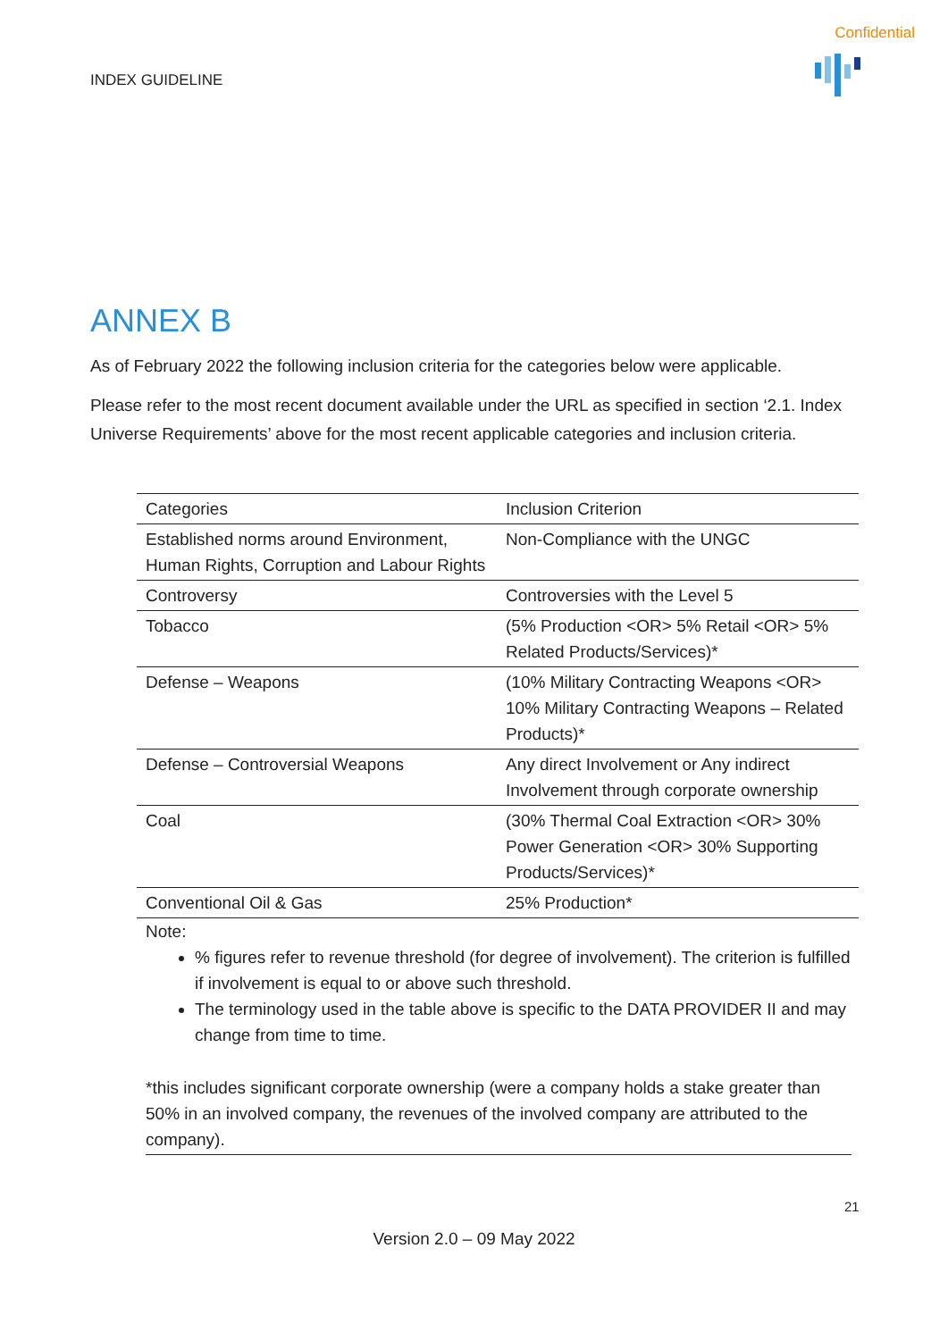Confidential
INDEX GUIDELINE
ANNEX B
As of February 2022 the following inclusion criteria for the categories below were applicable.
Please refer to the most recent document available under the URL as specified in section ‘2.1. Index Universe Requirements’ above for the most recent applicable categories and inclusion criteria.
| Categories | Inclusion Criterion |
| --- | --- |
| Established norms around Environment, Human Rights, Corruption and Labour Rights | Non-Compliance with the UNGC |
| Controversy | Controversies with the Level 5 |
| Tobacco | (5% Production <OR> 5% Retail <OR> 5% Related Products/Services)* |
| Defense – Weapons | (10% Military Contracting Weapons <OR> 10% Military Contracting Weapons – Related Products)* |
| Defense – Controversial Weapons | Any direct Involvement or Any indirect Involvement through corporate ownership |
| Coal | (30% Thermal Coal Extraction <OR> 30% Power Generation <OR> 30% Supporting Products/Services)* |
| Conventional Oil & Gas | 25% Production* |
Note:
% figures refer to revenue threshold (for degree of involvement). The criterion is fulfilled if involvement is equal to or above such threshold.
The terminology used in the table above is specific to the DATA PROVIDER II and may change from time to time.
*this includes significant corporate ownership (were a company holds a stake greater than 50% in an involved company, the revenues of the involved company are attributed to the company).
21
Version 2.0 – 09 May 2022